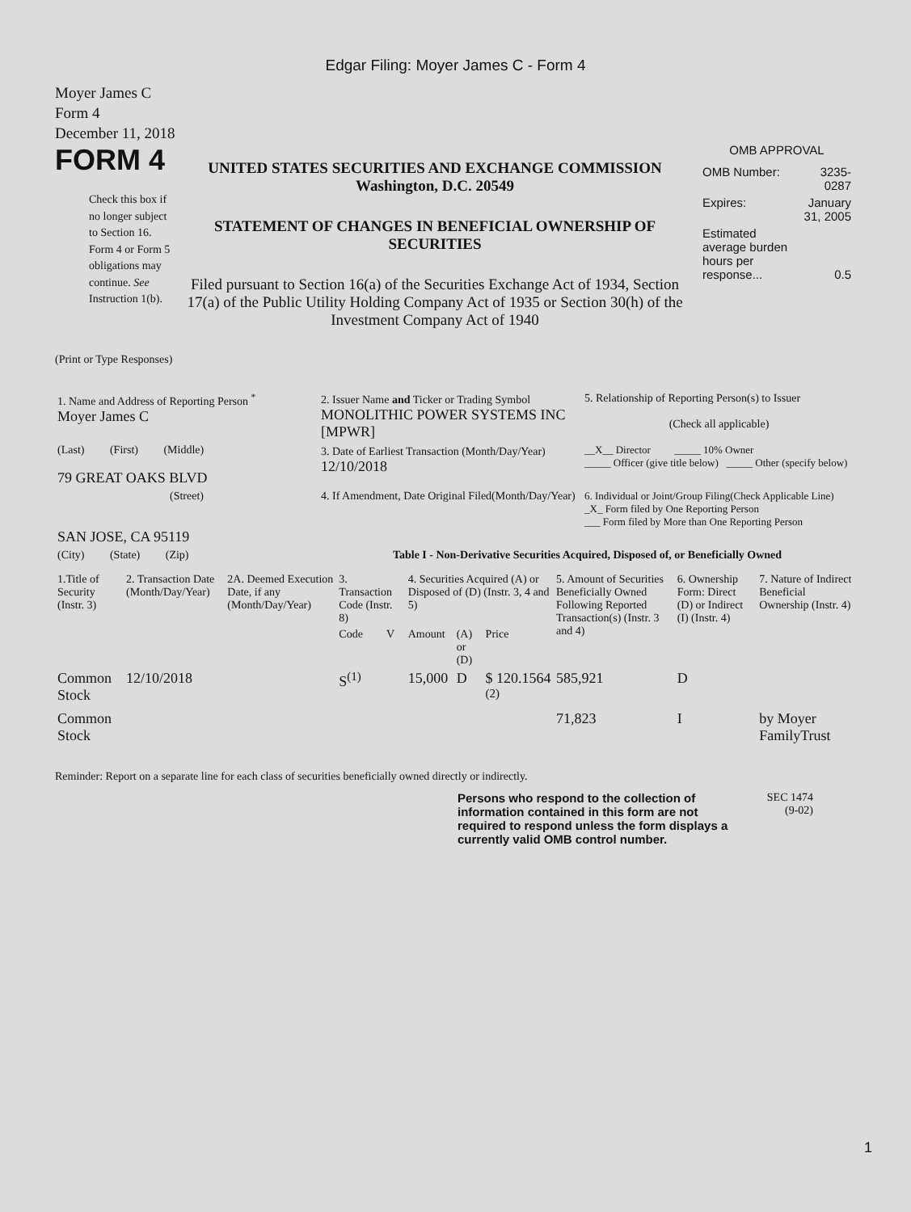Edgar Filing: Moyer James C - Form 4
Moyer James C
Form 4
December 11, 2018
FORM 4
Check this box if no longer subject to Section 16. Form 4 or Form 5 obligations may continue. See Instruction 1(b).
UNITED STATES SECURITIES AND EXCHANGE COMMISSION
Washington, D.C. 20549
STATEMENT OF CHANGES IN BENEFICIAL OWNERSHIP OF SECURITIES
Filed pursuant to Section 16(a) of the Securities Exchange Act of 1934, Section 17(a) of the Public Utility Holding Company Act of 1935 or Section 30(h) of the Investment Company Act of 1940
OMB APPROVAL
| OMB Number: | 3235-0287 |
| Expires: | January 31, 2005 |
| Estimated average burden hours per response... | 0.5 |
(Print or Type Responses)
| 1. Name and Address of Reporting Person <sup>*</sup> Moyer James C | 2. Issuer Name and Ticker or Trading Symbol MONOLITHIC POWER SYSTEMS INC [MPWR] | 5. Relationship of Reporting Person(s) to Issuer (Check all applicable) |
| (Last) (First) (Middle) 79 GREAT OAKS BLVD | 3. Date of Earliest Transaction (Month/Day/Year) 12/10/2018 | __X__ Director _____ 10% Owner _____ Officer (give title below) _____ Other (specify below) |
| (Street) SAN JOSE, CA 95119 | 4. If Amendment, Date Original Filed(Month/Day/Year) | 6. Individual or Joint/Group Filing(Check Applicable Line) _X_ Form filed by One Reporting Person ___ Form filed by More than One Reporting Person |
| (City) (State) (Zip) | Table I - Non-Derivative Securities Acquired, Disposed of, or Beneficially Owned | |
| 1.Title of Security (Instr. 3) | 2. Transaction Date (Month/Day/Year) | 2A. Deemed Execution Date, if any (Month/Day/Year) | 3. Transaction Code (Instr. 8) | | 4. Securities Acquired (A) or Disposed of (D) (Instr. 3, 4 and 5) | | | 5. Amount of Securities Beneficially Owned Following Reported Transaction(s) (Instr. 3 and 4) | 6. Ownership Form: Direct (D) or Indirect (I) (Instr. 4) | 7. Nature of Indirect Beneficial Ownership (Instr. 4) |
| --- | --- | --- | --- | --- | --- | --- | --- | --- | --- | --- |
| | | | Code | V | Amount | (A) or (D) | Price | | | |
| Common Stock | 12/10/2018 | | S<sup>(1)</sup> | | 15,000 | D | $ 120.1564 <sup>(2)</sup> | 585,921 | D | |
| Common Stock | | | | | | | | 71,823 | I | by Moyer FamilyTrust |
Reminder: Report on a separate line for each class of securities beneficially owned directly or indirectly.
Persons who respond to the collection of information contained in this form are not required to respond unless the form displays a currently valid OMB control number.
SEC 1474
(9-02)
1